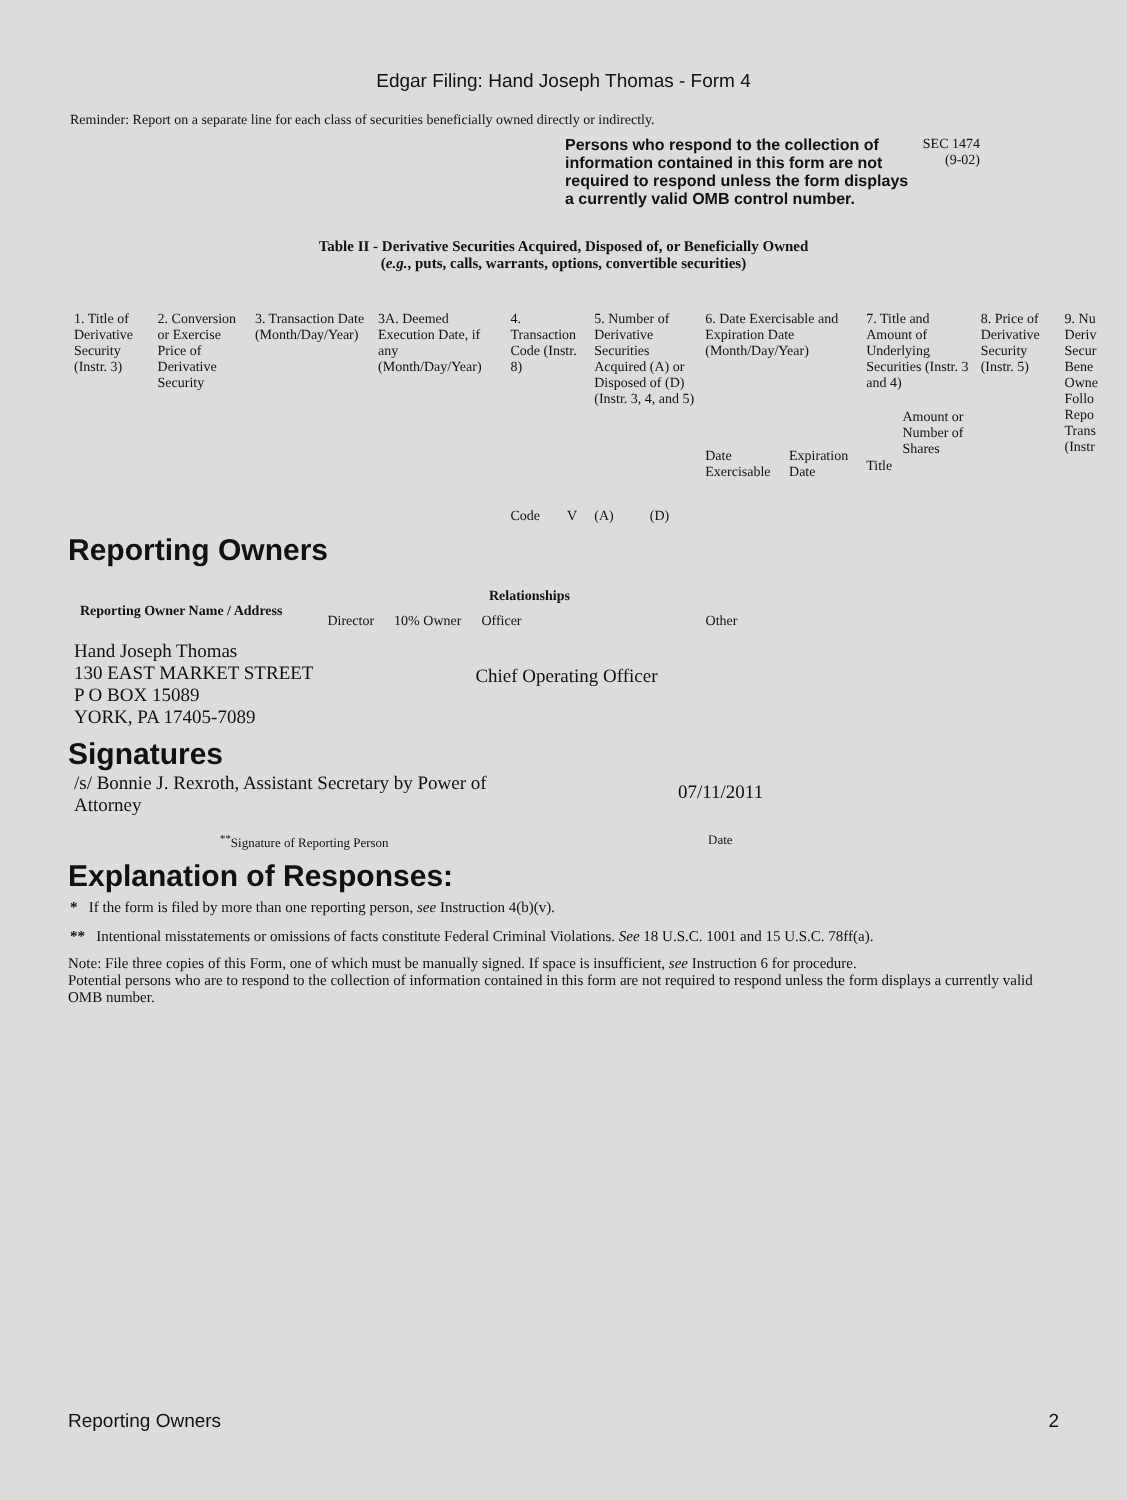Edgar Filing: Hand Joseph Thomas - Form 4
Reminder: Report on a separate line for each class of securities beneficially owned directly or indirectly.
Persons who respond to the collection of information contained in this form are not required to respond unless the form displays a currently valid OMB control number.
SEC 1474
(9-02)
Table II - Derivative Securities Acquired, Disposed of, or Beneficially Owned
(e.g., puts, calls, warrants, options, convertible securities)
| 1. Title of Derivative Security (Instr. 3) | 2. Conversion or Exercise Price of Derivative Security | 3. Transaction Date (Month/Day/Year) | 3A. Deemed Execution Date, if any (Month/Day/Year) | 4. Transaction Code (Instr. 8) | | 5. Number of Derivative Securities Acquired (A) or Disposed of (D) (Instr. 3, 4, and 5) | | 6. Date Exercisable and Expiration Date (Month/Day/Year) | | 7. Title and Amount of Underlying Securities (Instr. 3 and 4) | | 8. Price of Derivative Security (Instr. 5) | 9. Nu Deriv Secur Bene Owne Follo Repo Trans (Instr |
| | | | | Code | V | (A) | (D) | Date Exercisable | Expiration Date | Title | Amount or Number of Shares | | |
Reporting Owners
| Reporting Owner Name / Address | Relationships | | | |
| --- | --- | --- | --- | --- |
| | Director | 10% Owner | Officer | Other |
| Hand Joseph Thomas 130 EAST MARKET STREET P O BOX 15089 YORK, PA 17405-7089 | | | Chief Operating Officer | |
Signatures
| /s/ Bonnie J. Rexroth, Assistant Secretary by Power of Attorney | 07/11/2011 |
| <sup>**</sup> Signature of Reporting Person | Date |
Explanation of Responses:
* If the form is filed by more than one reporting person, see Instruction 4(b)(v).
** Intentional misstatements or omissions of facts constitute Federal Criminal Violations. See 18 U.S.C. 1001 and 15 U.S.C. 78ff(a).
Note: File three copies of this Form, one of which must be manually signed. If space is insufficient, see Instruction 6 for procedure.
Potential persons who are to respond to the collection of information contained in this form are not required to respond unless the form displays a currently valid OMB number.
Reporting Owners 2